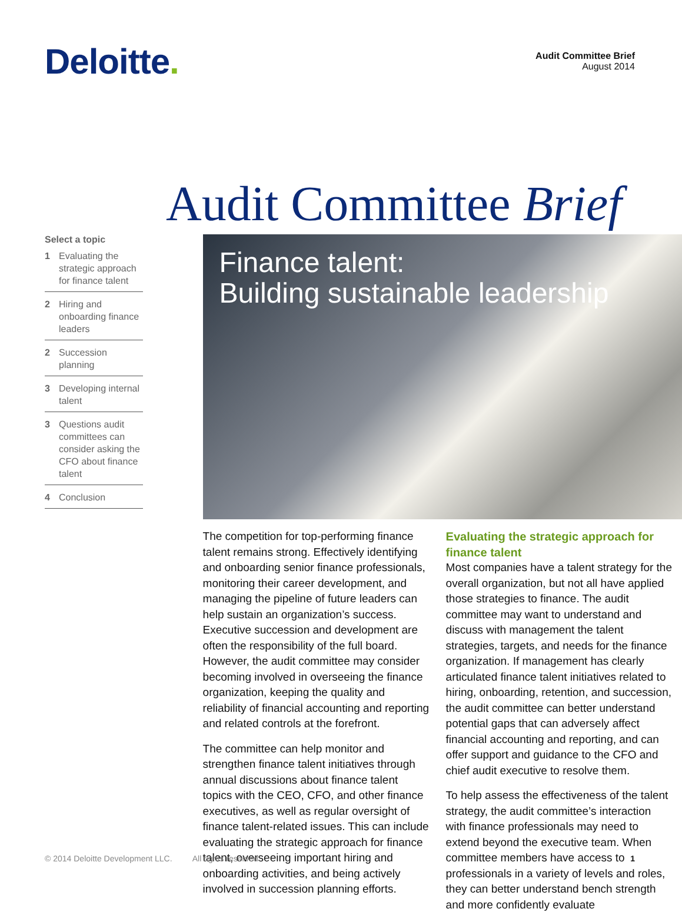Deloitte.
Audit Committee Brief
August 2014
Audit Committee Brief
Select a topic
1 Evaluating the strategic approach for finance talent
2 Hiring and onboarding finance leaders
2 Succession planning
3 Developing internal talent
3 Questions audit committees can consider asking the CFO about finance talent
4 Conclusion
Finance talent:
Building sustainable leadership
The competition for top-performing finance talent remains strong. Effectively identifying and onboarding senior finance professionals, monitoring their career development, and managing the pipeline of future leaders can help sustain an organization’s success. Executive succession and development are often the responsibility of the full board. However, the audit committee may consider becoming involved in overseeing the finance organization, keeping the quality and reliability of financial accounting and reporting and related controls at the forefront.
The committee can help monitor and strengthen finance talent initiatives through annual discussions about finance talent topics with the CEO, CFO, and other finance executives, as well as regular oversight of finance talent-related issues. This can include evaluating the strategic approach for finance talent, overseeing important hiring and onboarding activities, and being actively involved in succession planning efforts.
Evaluating the strategic approach for finance talent
Most companies have a talent strategy for the overall organization, but not all have applied those strategies to finance. The audit committee may want to understand and discuss with management the talent strategies, targets, and needs for the finance organization. If management has clearly articulated finance talent initiatives related to hiring, onboarding, retention, and succession, the audit committee can better understand potential gaps that can adversely affect financial accounting and reporting, and can offer support and guidance to the CFO and chief audit executive to resolve them.
To help assess the effectiveness of the talent strategy, the audit committee’s interaction with finance professionals may need to extend beyond the executive team. When committee members have access to professionals in a variety of levels and roles, they can better understand bench strength and more confidently evaluate
© 2014 Deloitte Development LLC. All rights reserved. 1